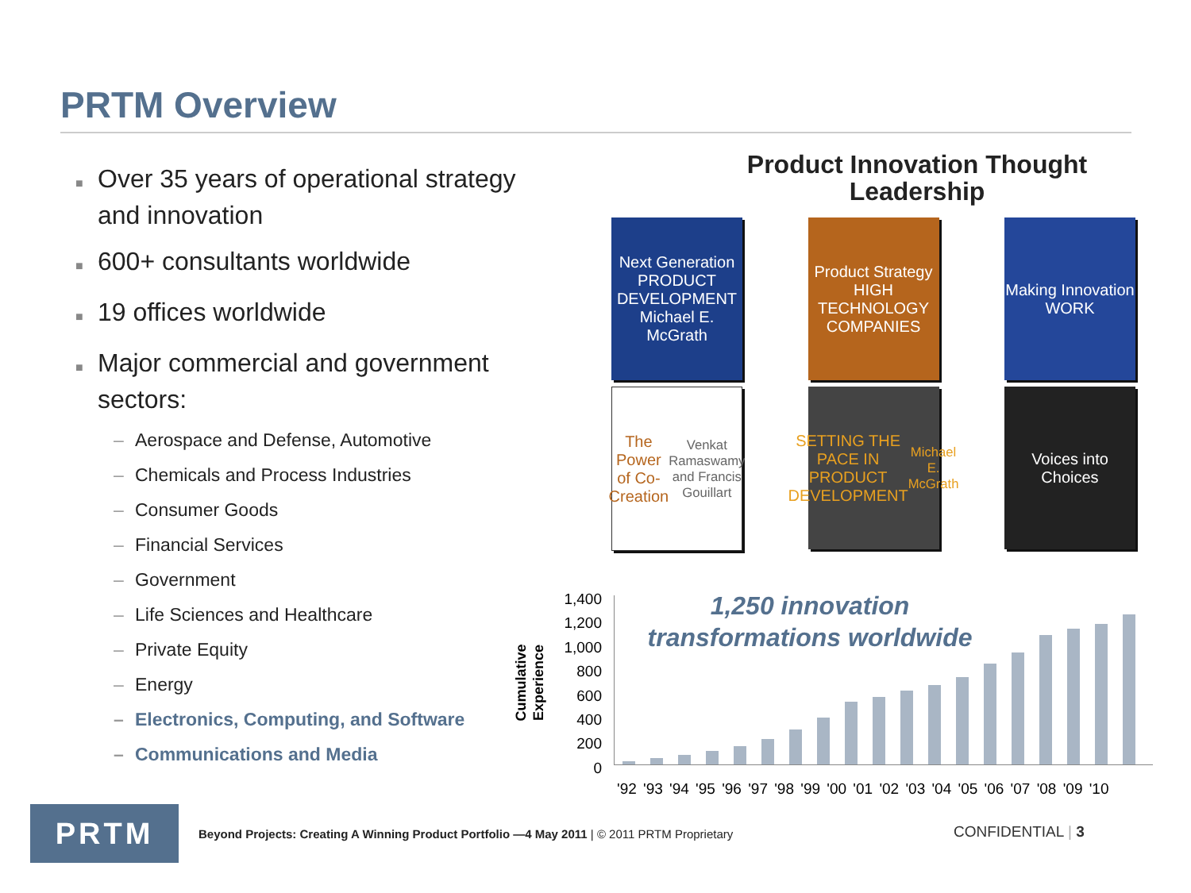PRTM Overview
■ Over 35 years of operational strategy and innovation
■ 600+ consultants worldwide
■ 19 offices worldwide
■ Major commercial and government sectors:
– Aerospace and Defense, Automotive
– Chemicals and Process Industries
– Consumer Goods
– Financial Services
– Government
– Life Sciences and Healthcare
– Private Equity
– Energy
– Electronics, Computing, and Software
– Communications and Media
Product Innovation Thought Leadership
Next Generation PRODUCT DEVELOPMENT
Michael E. McGrath
Product Strategy HIGH TECHNOLOGY COMPANIES
Making Innovation WORK
The Power of Co-Creation
Venkat Ramaswamy and Francis Gouillart
SETTING THE PACE IN PRODUCT DEVELOPMENT
Michael E. McGrath
Voices into Choices
Cumulative Experience
1,400
1,200
1,000
800
600
400
200
0
1,250 innovation transformations worldwide
'92 '93 '94 '95 '96 '97 '98 '99 '00 '01 '02 '03 '04 '05 '06 '07 '08 '09 '10
PRTM
Beyond Projects: Creating A Winning Product Portfolio —4 May 2011 | © 2011 PRTM Proprietary
CONFIDENTIAL | 3